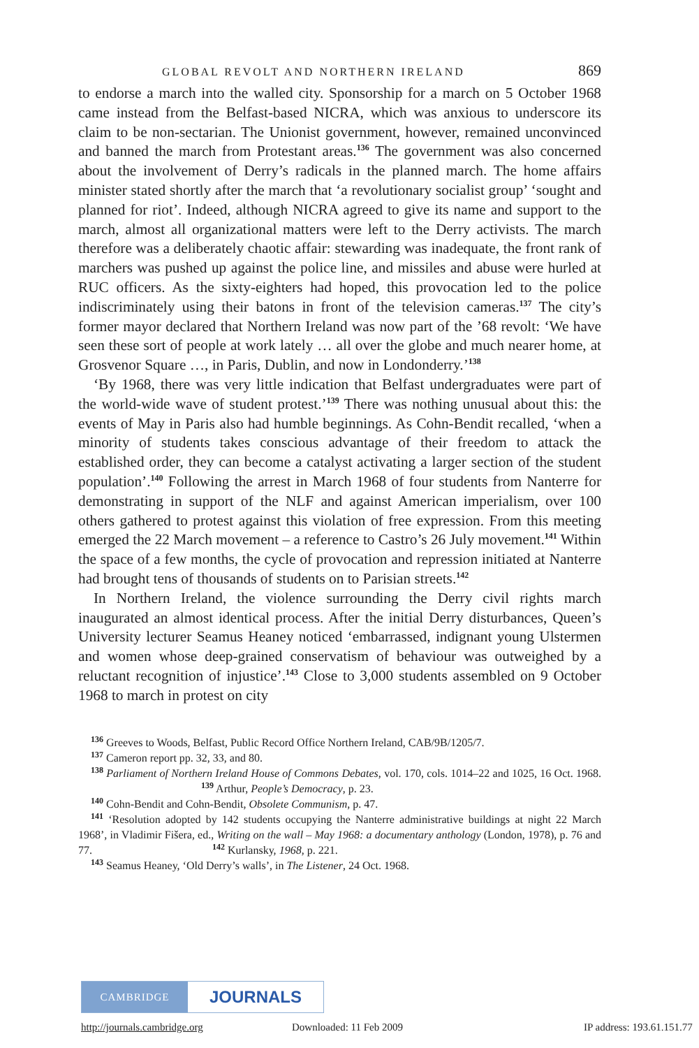GLOBAL REVOLT AND NORTHERN IRELAND 869
to endorse a march into the walled city. Sponsorship for a march on 5 October 1968 came instead from the Belfast-based NICRA, which was anxious to underscore its claim to be non-sectarian. The Unionist government, however, remained unconvinced and banned the march from Protestant areas.<sup>136</sup> The government was also concerned about the involvement of Derry’s radicals in the planned march. The home affairs minister stated shortly after the march that ‘a revolutionary socialist group’ ‘sought and planned for riot’. Indeed, although NICRA agreed to give its name and support to the march, almost all organizational matters were left to the Derry activists. The march therefore was a deliberately chaotic affair: stewarding was inadequate, the front rank of marchers was pushed up against the police line, and missiles and abuse were hurled at RUC officers. As the sixty-eighters had hoped, this provocation led to the police indiscriminately using their batons in front of the television cameras.<sup>137</sup> The city’s former mayor declared that Northern Ireland was now part of the ’68 revolt: ‘We have seen these sort of people at work lately … all over the globe and much nearer home, at Grosvenor Square …, in Paris, Dublin, and now in Londonderry.’<sup>138</sup>
‘By 1968, there was very little indication that Belfast undergraduates were part of the world-wide wave of student protest.’<sup>139</sup> There was nothing unusual about this: the events of May in Paris also had humble beginnings. As Cohn-Bendit recalled, ‘when a minority of students takes conscious advantage of their freedom to attack the established order, they can become a catalyst activating a larger section of the student population’.<sup>140</sup> Following the arrest in March 1968 of four students from Nanterre for demonstrating in support of the NLF and against American imperialism, over 100 others gathered to protest against this violation of free expression. From this meeting emerged the 22 March movement – a reference to Castro’s 26 July movement.<sup>141</sup> Within the space of a few months, the cycle of provocation and repression initiated at Nanterre had brought tens of thousands of students on to Parisian streets.<sup>142</sup>
In Northern Ireland, the violence surrounding the Derry civil rights march inaugurated an almost identical process. After the initial Derry disturbances, Queen’s University lecturer Seamus Heaney noticed ‘embarrassed, indignant young Ulstermen and women whose deep-grained conservatism of behaviour was outweighed by a reluctant recognition of injustice’.<sup>143</sup> Close to 3,000 students assembled on 9 October 1968 to march in protest on city
<sup>136</sup> Greeves to Woods, Belfast, Public Record Office Northern Ireland, CAB/9B/1205/7.
<sup>137</sup> Cameron report pp. 32, 33, and 80.
<sup>138</sup> Parliament of Northern Ireland House of Commons Debates, vol. 170, cols. 1014–22 and 1025, 16 Oct. 1968. <sup>139</sup> Arthur, People’s Democracy, p. 23.
<sup>140</sup> Cohn-Bendit and Cohn-Bendit, Obsolete Communism, p. 47.
<sup>141</sup> ‘Resolution adopted by 142 students occupying the Nanterre administrative buildings at night 22 March 1968’, in Vladimir Fišera, ed., Writing on the wall – May 1968: a documentary anthology (London, 1978), p. 76 and 77. <sup>142</sup> Kurlansky, 1968, p. 221.
<sup>143</sup> Seamus Heaney, ‘Old Derry’s walls’, in The Listener, 24 Oct. 1968.
CAMBRIDGE
JOURNALS
http://journals.cambridge.org Downloaded: 11 Feb 2009 IP address: 193.61.151.77